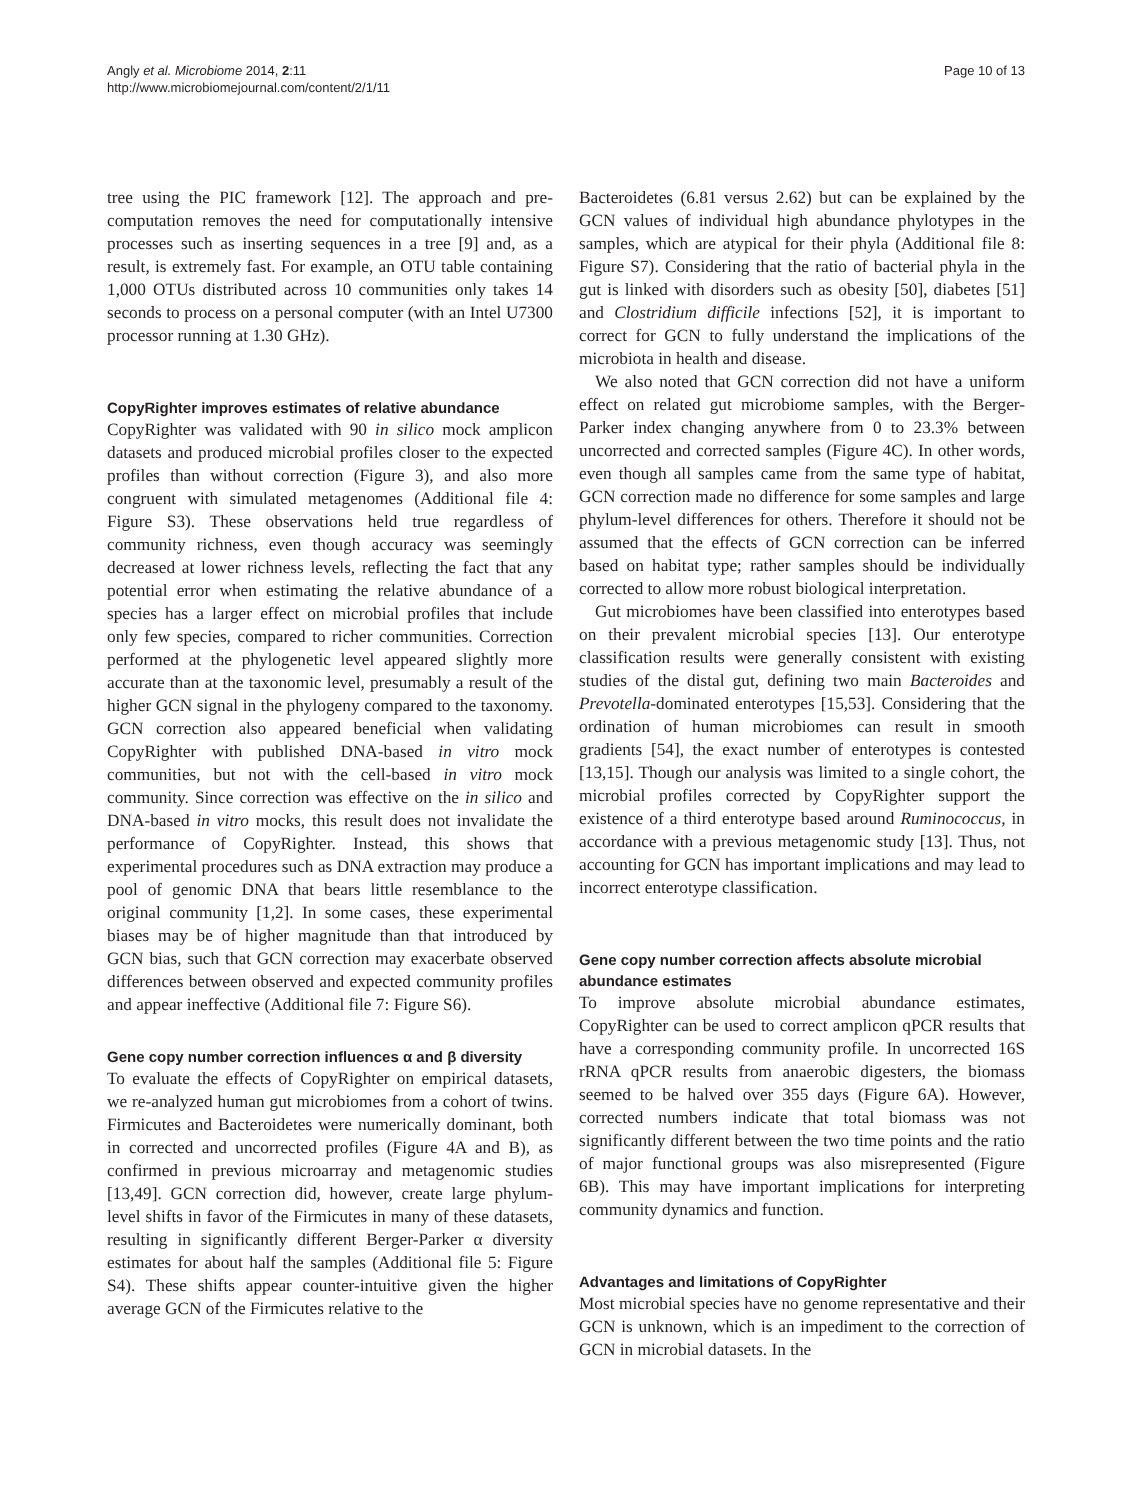Angly et al. Microbiome 2014, 2:11
http://www.microbiomejournal.com/content/2/1/11
Page 10 of 13
tree using the PIC framework [12]. The approach and pre-computation removes the need for computationally intensive processes such as inserting sequences in a tree [9] and, as a result, is extremely fast. For example, an OTU table containing 1,000 OTUs distributed across 10 communities only takes 14 seconds to process on a personal computer (with an Intel U7300 processor running at 1.30 GHz).
CopyRighter improves estimates of relative abundance
CopyRighter was validated with 90 in silico mock amplicon datasets and produced microbial profiles closer to the expected profiles than without correction (Figure 3), and also more congruent with simulated metagenomes (Additional file 4: Figure S3). These observations held true regardless of community richness, even though accuracy was seemingly decreased at lower richness levels, reflecting the fact that any potential error when estimating the relative abundance of a species has a larger effect on microbial profiles that include only few species, compared to richer communities. Correction performed at the phylogenetic level appeared slightly more accurate than at the taxonomic level, presumably a result of the higher GCN signal in the phylogeny compared to the taxonomy. GCN correction also appeared beneficial when validating CopyRighter with published DNA-based in vitro mock communities, but not with the cell-based in vitro mock community. Since correction was effective on the in silico and DNA-based in vitro mocks, this result does not invalidate the performance of CopyRighter. Instead, this shows that experimental procedures such as DNA extraction may produce a pool of genomic DNA that bears little resemblance to the original community [1,2]. In some cases, these experimental biases may be of higher magnitude than that introduced by GCN bias, such that GCN correction may exacerbate observed differences between observed and expected community profiles and appear ineffective (Additional file 7: Figure S6).
Gene copy number correction influences α and β diversity
To evaluate the effects of CopyRighter on empirical datasets, we re-analyzed human gut microbiomes from a cohort of twins. Firmicutes and Bacteroidetes were numerically dominant, both in corrected and uncorrected profiles (Figure 4A and B), as confirmed in previous microarray and metagenomic studies [13,49]. GCN correction did, however, create large phylum-level shifts in favor of the Firmicutes in many of these datasets, resulting in significantly different Berger-Parker α diversity estimates for about half the samples (Additional file 5: Figure S4). These shifts appear counter-intuitive given the higher average GCN of the Firmicutes relative to the
Bacteroidetes (6.81 versus 2.62) but can be explained by the GCN values of individual high abundance phylotypes in the samples, which are atypical for their phyla (Additional file 8: Figure S7). Considering that the ratio of bacterial phyla in the gut is linked with disorders such as obesity [50], diabetes [51] and Clostridium difficile infections [52], it is important to correct for GCN to fully understand the implications of the microbiota in health and disease.
We also noted that GCN correction did not have a uniform effect on related gut microbiome samples, with the Berger-Parker index changing anywhere from 0 to 23.3% between uncorrected and corrected samples (Figure 4C). In other words, even though all samples came from the same type of habitat, GCN correction made no difference for some samples and large phylum-level differences for others. Therefore it should not be assumed that the effects of GCN correction can be inferred based on habitat type; rather samples should be individually corrected to allow more robust biological interpretation.
Gut microbiomes have been classified into enterotypes based on their prevalent microbial species [13]. Our enterotype classification results were generally consistent with existing studies of the distal gut, defining two main Bacteroides and Prevotella-dominated enterotypes [15,53]. Considering that the ordination of human microbiomes can result in smooth gradients [54], the exact number of enterotypes is contested [13,15]. Though our analysis was limited to a single cohort, the microbial profiles corrected by CopyRighter support the existence of a third enterotype based around Ruminococcus, in accordance with a previous metagenomic study [13]. Thus, not accounting for GCN has important implications and may lead to incorrect enterotype classification.
Gene copy number correction affects absolute microbial abundance estimates
To improve absolute microbial abundance estimates, CopyRighter can be used to correct amplicon qPCR results that have a corresponding community profile. In uncorrected 16S rRNA qPCR results from anaerobic digesters, the biomass seemed to be halved over 355 days (Figure 6A). However, corrected numbers indicate that total biomass was not significantly different between the two time points and the ratio of major functional groups was also misrepresented (Figure 6B). This may have important implications for interpreting community dynamics and function.
Advantages and limitations of CopyRighter
Most microbial species have no genome representative and their GCN is unknown, which is an impediment to the correction of GCN in microbial datasets. In the